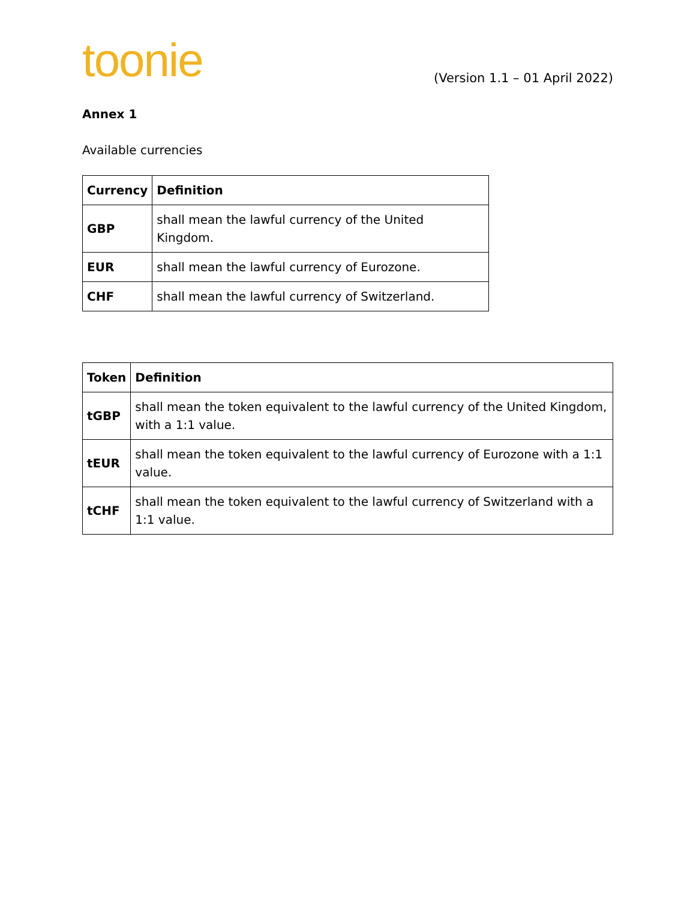toonie
(Version 1.1 – 01 April 2022)
Annex 1
Available currencies
| Currency | Definition |
| --- | --- |
| GBP | shall mean the lawful currency of the United Kingdom. |
| EUR | shall mean the lawful currency of Eurozone. |
| CHF | shall mean the lawful currency of Switzerland. |
| Token | Definition |
| --- | --- |
| tGBP | shall mean the token equivalent to the lawful currency of the United Kingdom, with a 1:1 value. |
| tEUR | shall mean the token equivalent to the lawful currency of Eurozone with a 1:1 value. |
| tCHF | shall mean the token equivalent to the lawful currency of Switzerland with a 1:1 value. |